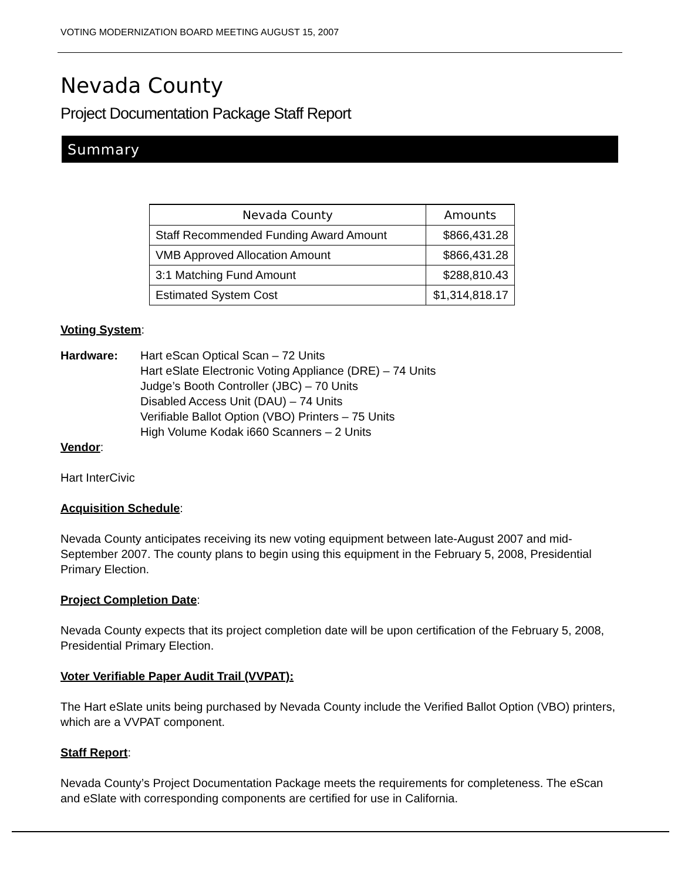VOTING MODERNIZATION BOARD MEETING AUGUST 15, 2007
Nevada County
Project Documentation Package Staff Report
Summary
| Nevada County | Amounts |
| --- | --- |
| Staff Recommended Funding Award Amount | $866,431.28 |
| VMB Approved Allocation Amount | $866,431.28 |
| 3:1 Matching Fund Amount | $288,810.43 |
| Estimated System Cost | $1,314,818.17 |
Voting System:
Hardware: Hart eScan Optical Scan – 72 Units
Hart eSlate Electronic Voting Appliance (DRE) – 74 Units
Judge’s Booth Controller (JBC) – 70 Units
Disabled Access Unit (DAU) – 74 Units
Verifiable Ballot Option (VBO) Printers – 75 Units
High Volume Kodak i660 Scanners – 2 Units
Vendor:
Hart InterCivic
Acquisition Schedule:
Nevada County anticipates receiving its new voting equipment between late-August 2007 and mid-September 2007. The county plans to begin using this equipment in the February 5, 2008, Presidential Primary Election.
Project Completion Date:
Nevada County expects that its project completion date will be upon certification of the February 5, 2008, Presidential Primary Election.
Voter Verifiable Paper Audit Trail (VVPAT):
The Hart eSlate units being purchased by Nevada County include the Verified Ballot Option (VBO) printers, which are a VVPAT component.
Staff Report:
Nevada County’s Project Documentation Package meets the requirements for completeness. The eScan and eSlate with corresponding components are certified for use in California.